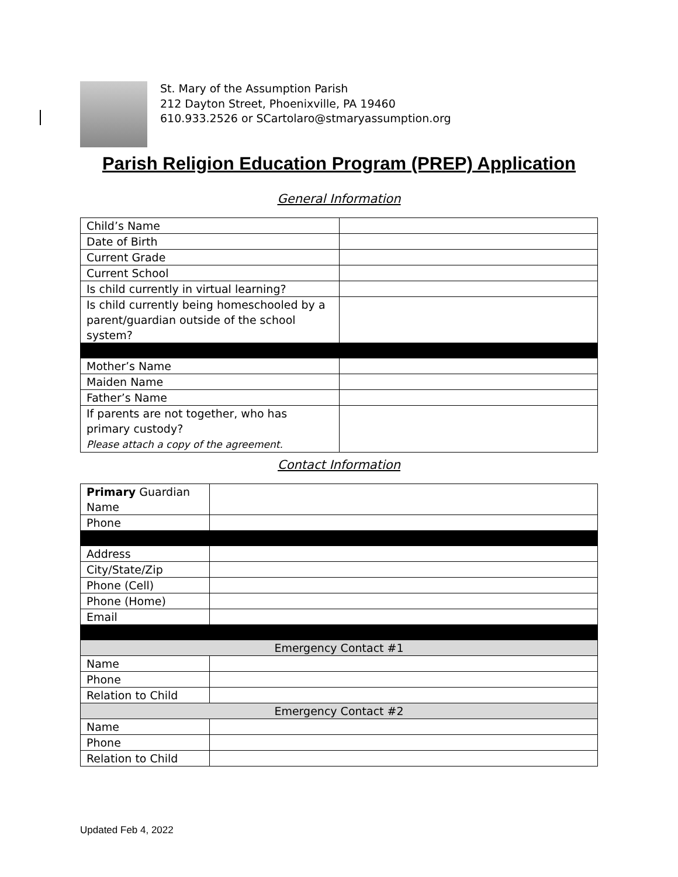St. Mary of the Assumption Parish
212 Dayton Street, Phoenixville, PA 19460
610.933.2526 or SCartolaro@stmaryassumption.org
Parish Religion Education Program (PREP) Application
General Information
| Child’s Name | |
| Date of Birth | |
| Current Grade | |
| Current School | |
| Is child currently in virtual learning? | |
| Is child currently being homeschooled by a parent/guardian outside of the school system? | |
| Mother’s Name | |
| Maiden Name | |
| Father’s Name | |
| If parents are not together, who has primary custody? Please attach a copy of the agreement. | |
Contact Information
| Primary Guardian Name | |
| Phone | |
| Address | |
| City/State/Zip | |
| Phone (Cell) | |
| Phone (Home) | |
| Email | |
| Emergency Contact #1 | |
| Name | |
| Phone | |
| Relation to Child | |
| Emergency Contact #2 | |
| Name | |
| Phone | |
| Relation to Child | |
Updated Feb 4, 2022